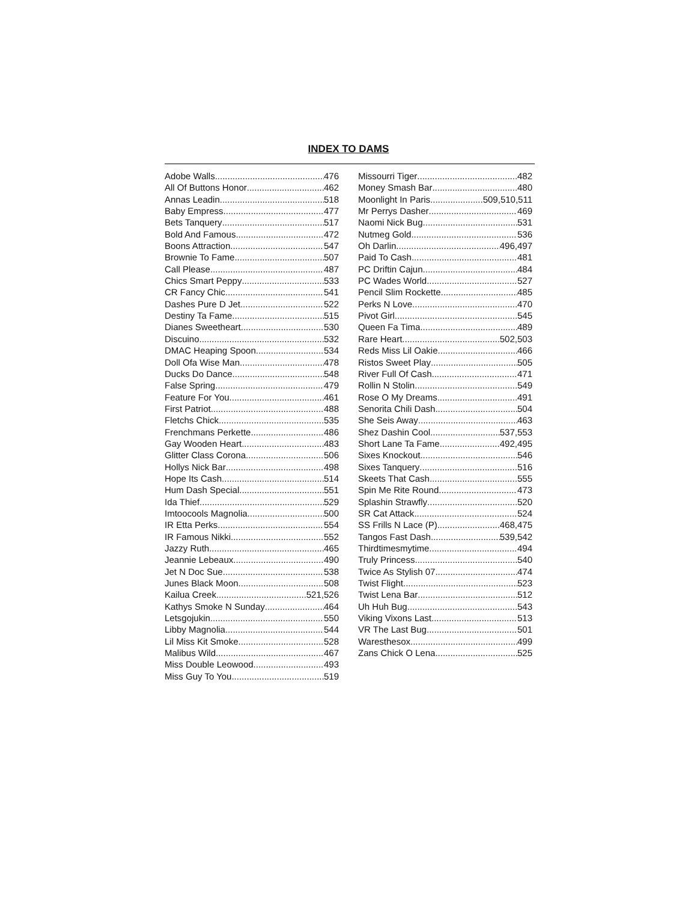INDEX TO DAMS
Adobe Walls 476
All Of Buttons Honor 462
Annas Leadin 518
Baby Empress 477
Bets Tanquery 517
Bold And Famous 472
Boons Attraction 547
Brownie To Fame 507
Call Please 487
Chics Smart Peppy 533
CR Fancy Chic 541
Dashes Pure D Jet 522
Destiny Ta Fame 515
Dianes Sweetheart 530
Discuino 532
DMAC Heaping Spoon 534
Doll Ofa Wise Man 478
Ducks Do Dance 548
False Spring 479
Feature For You 461
First Patriot 488
Fletchs Chick 535
Frenchmans Perkette 486
Gay Wooden Heart 483
Glitter Class Corona 506
Hollys Nick Bar 498
Hope Its Cash 514
Hum Dash Special 551
Ida Thief 529
Imtoocools Magnolia 500
IR Etta Perks 554
IR Famous Nikki 552
Jazzy Ruth 465
Jeannie Lebeaux 490
Jet N Doc Sue 538
Junes Black Moon 508
Kailua Creek 521,526
Kathys Smoke N Sunday 464
Letsgojukin 550
Libby Magnolia 544
Lil Miss Kit Smoke 528
Malibus Wild 467
Miss Double Leowood 493
Miss Guy To You 519
Missourri Tiger 482
Money Smash Bar 480
Moonlight In Paris 509,510,511
Mr Perrys Dasher 469
Naomi Nick Bug 531
Nutmeg Gold 536
Oh Darlin 496,497
Paid To Cash 481
PC Driftin Cajun 484
PC Wades World 527
Pencil Slim Rockette 485
Perks N Love 470
Pivot Girl 545
Queen Fa Tima 489
Rare Heart 502,503
Reds Miss Lil Oakie 466
Ristos Sweet Play 505
River Full Of Cash 471
Rollin N Stolin 549
Rose O My Dreams 491
Senorita Chili Dash 504
She Seis Away 463
Shez Dashin Cool 537,553
Short Lane Ta Fame 492,495
Sixes Knockout 546
Sixes Tanquery 516
Skeets That Cash 555
Spin Me Rite Round 473
Splashin Strawfly 520
SR Cat Attack 524
SS Frills N Lace (P) 468,475
Tangos Fast Dash 539,542
Thirdtimesmytime 494
Truly Princess 540
Twice As Stylish 07 474
Twist Flight 523
Twist Lena Bar 512
Uh Huh Bug 543
Viking Vixons Last 513
VR The Last Bug 501
Waresthesox 499
Zans Chick O Lena 525